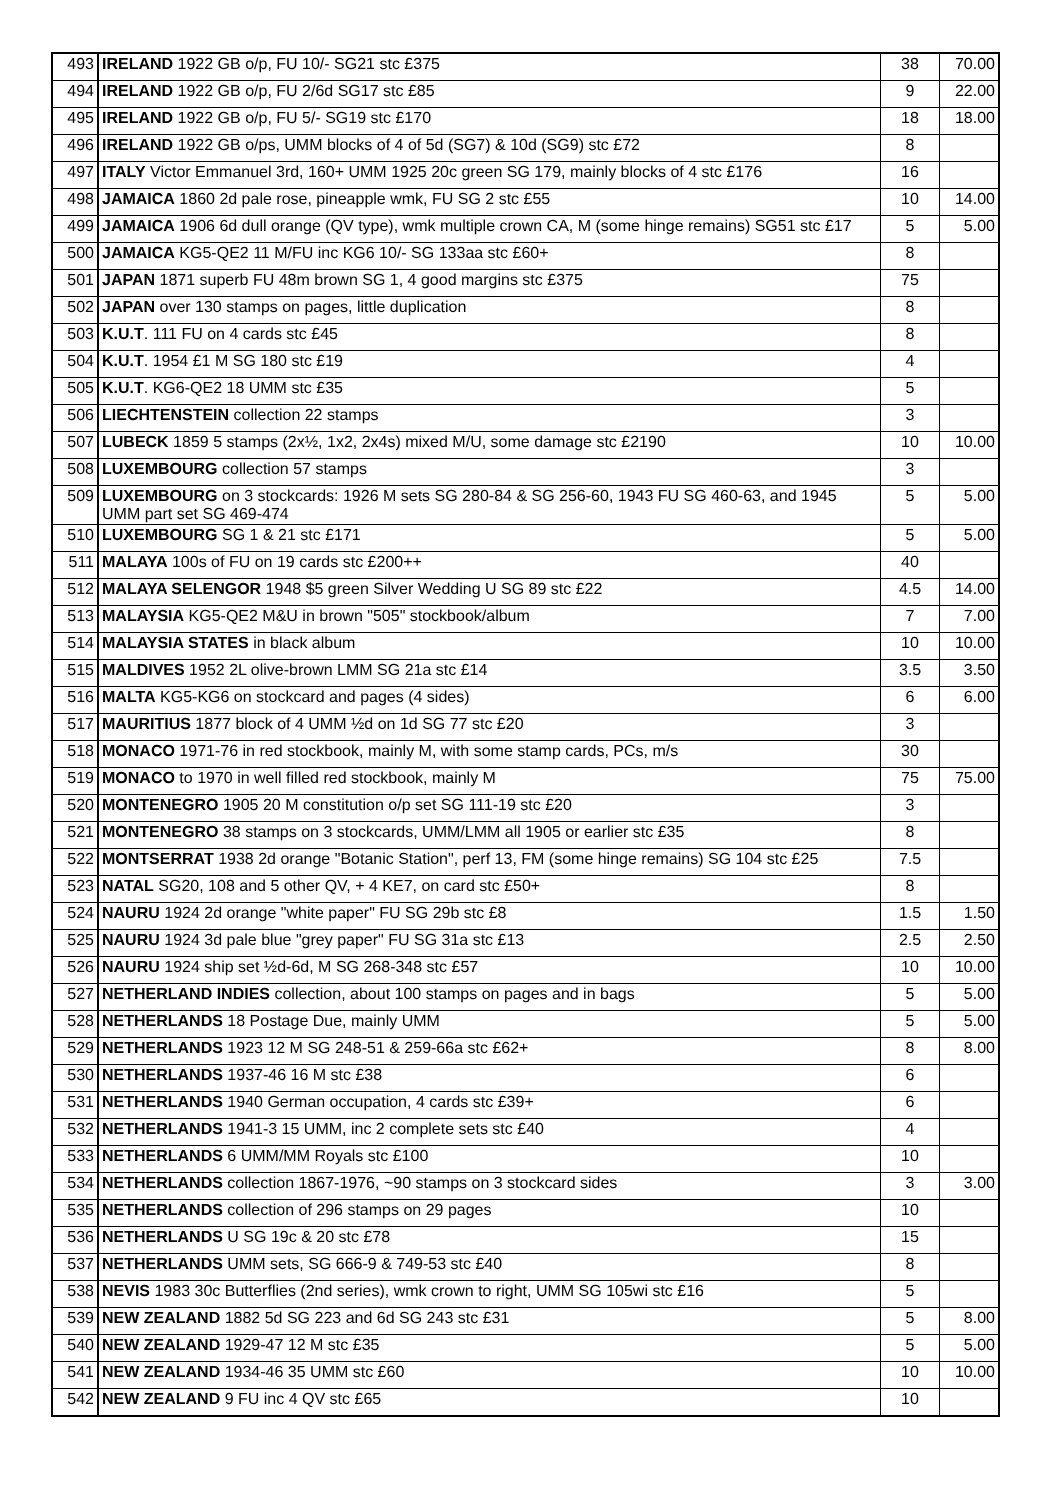| 493 | IRELAND 1922 GB o/p, FU 10/- SG21 stc £375 | 38 | 70.00 |
| 494 | IRELAND 1922 GB o/p, FU 2/6d SG17 stc £85 | 9 | 22.00 |
| 495 | IRELAND 1922 GB o/p, FU 5/- SG19 stc £170 | 18 | 18.00 |
| 496 | IRELAND 1922 GB o/ps, UMM blocks of 4 of 5d (SG7) & 10d (SG9) stc £72 | 8 | |
| 497 | ITALY Victor Emmanuel 3rd, 160+ UMM 1925 20c green SG 179, mainly blocks of 4 stc £176 | 16 | |
| 498 | JAMAICA 1860 2d pale rose, pineapple wmk, FU SG 2 stc £55 | 10 | 14.00 |
| 499 | JAMAICA 1906 6d dull orange (QV type), wmk multiple crown CA, M (some hinge remains) SG51 stc £17 | 5 | 5.00 |
| 500 | JAMAICA KG5-QE2 11 M/FU inc KG6 10/- SG 133aa stc £60+ | 8 | |
| 501 | JAPAN 1871 superb FU 48m brown SG 1, 4 good margins stc £375 | 75 | |
| 502 | JAPAN over 130 stamps on pages, little duplication | 8 | |
| 503 | K.U.T . 111 FU on 4 cards stc £45 | 8 | |
| 504 | K.U.T . 1954 £1 M SG 180 stc £19 | 4 | |
| 505 | K.U.T . KG6-QE2 18 UMM stc £35 | 5 | |
| 506 | LIECHTENSTEIN collection 22 stamps | 3 | |
| 507 | LUBECK 1859 5 stamps (2x½, 1x2, 2x4s) mixed M/U, some damage stc £2190 | 10 | 10.00 |
| 508 | LUXEMBOURG collection 57 stamps | 3 | |
| 509 | LUXEMBOURG on 3 stockcards: 1926 M sets SG 280-84 & SG 256-60, 1943 FU SG 460-63, and 1945 UMM part set SG 469-474 | 5 | 5.00 |
| 510 | LUXEMBOURG SG 1 & 21 stc £171 | 5 | 5.00 |
| 511 | MALAYA 100s of FU on 19 cards stc £200++ | 40 | |
| 512 | MALAYA SELENGOR 1948 $5 green Silver Wedding U SG 89 stc £22 | 4.5 | 14.00 |
| 513 | MALAYSIA KG5-QE2 M&U in brown "505" stockbook/album | 7 | 7.00 |
| 514 | MALAYSIA STATES in black album | 10 | 10.00 |
| 515 | MALDIVES 1952 2L olive-brown LMM SG 21a stc £14 | 3.5 | 3.50 |
| 516 | MALTA KG5-KG6 on stockcard and pages (4 sides) | 6 | 6.00 |
| 517 | MAURITIUS 1877 block of 4 UMM ½d on 1d SG 77 stc £20 | 3 | |
| 518 | MONACO 1971-76 in red stockbook, mainly M, with some stamp cards, PCs, m/s | 30 | |
| 519 | MONACO to 1970 in well filled red stockbook, mainly M | 75 | 75.00 |
| 520 | MONTENEGRO 1905 20 M constitution o/p set SG 111-19 stc £20 | 3 | |
| 521 | MONTENEGRO 38 stamps on 3 stockcards, UMM/LMM all 1905 or earlier stc £35 | 8 | |
| 522 | MONTSERRAT 1938 2d orange "Botanic Station", perf 13, FM (some hinge remains) SG 104 stc £25 | 7.5 | |
| 523 | NATAL SG20, 108 and 5 other QV, + 4 KE7, on card stc £50+ | 8 | |
| 524 | NAURU 1924 2d orange "white paper" FU SG 29b stc £8 | 1.5 | 1.50 |
| 525 | NAURU 1924 3d pale blue "grey paper" FU SG 31a stc £13 | 2.5 | 2.50 |
| 526 | NAURU 1924 ship set ½d-6d, M SG 268-348 stc £57 | 10 | 10.00 |
| 527 | NETHERLAND INDIES collection, about 100 stamps on pages and in bags | 5 | 5.00 |
| 528 | NETHERLANDS 18 Postage Due, mainly UMM | 5 | 5.00 |
| 529 | NETHERLANDS 1923 12 M SG 248-51 & 259-66a stc £62+ | 8 | 8.00 |
| 530 | NETHERLANDS 1937-46 16 M stc £38 | 6 | |
| 531 | NETHERLANDS 1940 German occupation, 4 cards stc £39+ | 6 | |
| 532 | NETHERLANDS 1941-3 15 UMM, inc 2 complete sets stc £40 | 4 | |
| 533 | NETHERLANDS 6 UMM/MM Royals stc £100 | 10 | |
| 534 | NETHERLANDS collection 1867-1976, ~90 stamps on 3 stockcard sides | 3 | 3.00 |
| 535 | NETHERLANDS collection of 296 stamps on 29 pages | 10 | |
| 536 | NETHERLANDS U SG 19c & 20 stc £78 | 15 | |
| 537 | NETHERLANDS UMM sets, SG 666-9 & 749-53 stc £40 | 8 | |
| 538 | NEVIS 1983 30c Butterflies (2nd series), wmk crown to right, UMM SG 105wi stc £16 | 5 | |
| 539 | NEW ZEALAND 1882 5d SG 223 and 6d SG 243 stc £31 | 5 | 8.00 |
| 540 | NEW ZEALAND 1929-47 12 M stc £35 | 5 | 5.00 |
| 541 | NEW ZEALAND 1934-46 35 UMM stc £60 | 10 | 10.00 |
| 542 | NEW ZEALAND 9 FU inc 4 QV stc £65 | 10 | |